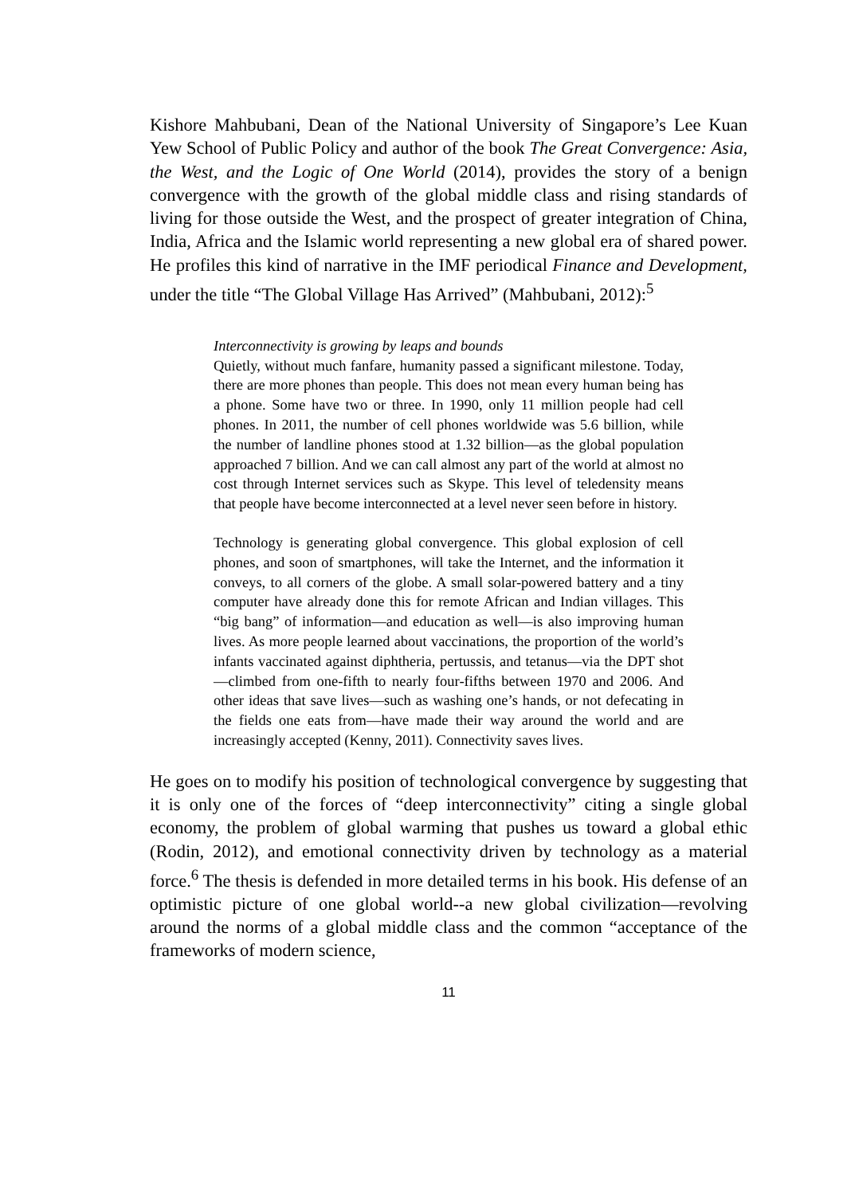Kishore Mahbubani, Dean of the National University of Singapore’s Lee Kuan Yew School of Public Policy and author of the book The Great Convergence: Asia, the West, and the Logic of One World (2014), provides the story of a benign convergence with the growth of the global middle class and rising standards of living for those outside the West, and the prospect of greater integration of China, India, Africa and the Islamic world representing a new global era of shared power. He profiles this kind of narrative in the IMF periodical Finance and Development, under the title “The Global Village Has Arrived” (Mahbubani, 2012):<sup>5</sup>
Interconnectivity is growing by leaps and bounds
Quietly, without much fanfare, humanity passed a significant milestone. Today, there are more phones than people. This does not mean every human being has a phone. Some have two or three. In 1990, only 11 million people had cell phones. In 2011, the number of cell phones worldwide was 5.6 billion, while the number of landline phones stood at 1.32 billion—as the global population approached 7 billion. And we can call almost any part of the world at almost no cost through Internet services such as Skype. This level of teledensity means that people have become interconnected at a level never seen before in history.
Technology is generating global convergence. This global explosion of cell phones, and soon of smartphones, will take the Internet, and the information it conveys, to all corners of the globe. A small solar-powered battery and a tiny computer have already done this for remote African and Indian villages. This “big bang” of information—and education as well—is also improving human lives. As more people learned about vaccinations, the proportion of the world’s infants vaccinated against diphtheria, pertussis, and tetanus—via the DPT shot—climbed from one-fifth to nearly four-fifths between 1970 and 2006. And other ideas that save lives—such as washing one’s hands, or not defecating in the fields one eats from—have made their way around the world and are increasingly accepted (Kenny, 2011). Connectivity saves lives.
He goes on to modify his position of technological convergence by suggesting that it is only one of the forces of “deep interconnectivity” citing a single global economy, the problem of global warming that pushes us toward a global ethic (Rodin, 2012), and emotional connectivity driven by technology as a material force.<sup>6</sup> The thesis is defended in more detailed terms in his book. His defense of an optimistic picture of one global world--a new global civilization—revolving around the norms of a global middle class and the common “acceptance of the frameworks of modern science,
11